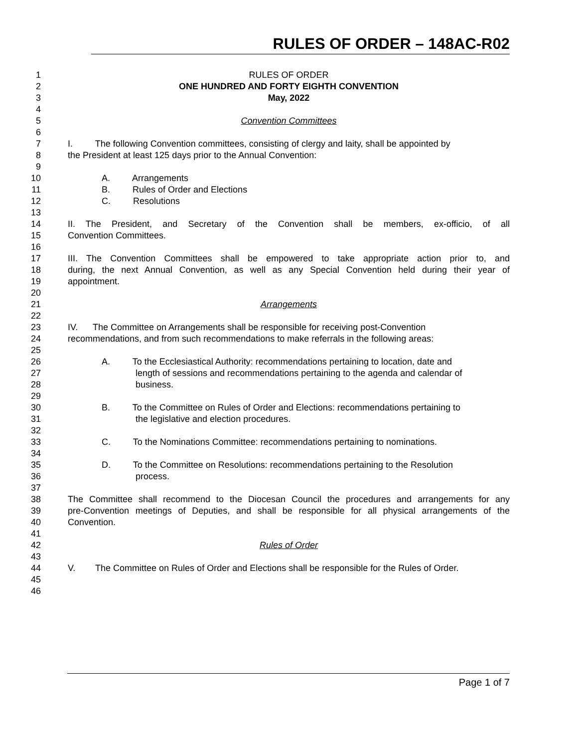RULES OF ORDER – 148AC-R02
1 RULES OF ORDER
2 ONE HUNDRED AND FORTY EIGHTH CONVENTION
3 May, 2022
4
5 Convention Committees
6
7 I. The following Convention committees, consisting of clergy and laity, shall be appointed by
8 the President at least 125 days prior to the Annual Convention:
9
10 A. Arrangements
11 B. Rules of Order and Elections
12 C. Resolutions
13
14 II. The President, and Secretary of the Convention shall be members, ex-officio, of all
15 Convention Committees.
16
17 III. The Convention Committees shall be empowered to take appropriate action prior to, and
18 during, the next Annual Convention, as well as any Special Convention held during their year of
19 appointment.
20
21 Arrangements
22
23 IV. The Committee on Arrangements shall be responsible for receiving post-Convention
24 recommendations, and from such recommendations to make referrals in the following areas:
25
26 A. To the Ecclesiastical Authority: recommendations pertaining to location, date and
27 length of sessions and recommendations pertaining to the agenda and calendar of
28 business.
29
30 B. To the Committee on Rules of Order and Elections: recommendations pertaining to
31 the legislative and election procedures.
32
33 C. To the Nominations Committee: recommendations pertaining to nominations.
34
35 D. To the Committee on Resolutions: recommendations pertaining to the Resolution
36 process.
37
38 The Committee shall recommend to the Diocesan Council the procedures and arrangements for any
39 pre-Convention meetings of Deputies, and shall be responsible for all physical arrangements of the
40 Convention.
41
42 Rules of Order
43
44 V. The Committee on Rules of Order and Elections shall be responsible for the Rules of Order.
45
46
Page 1 of 7